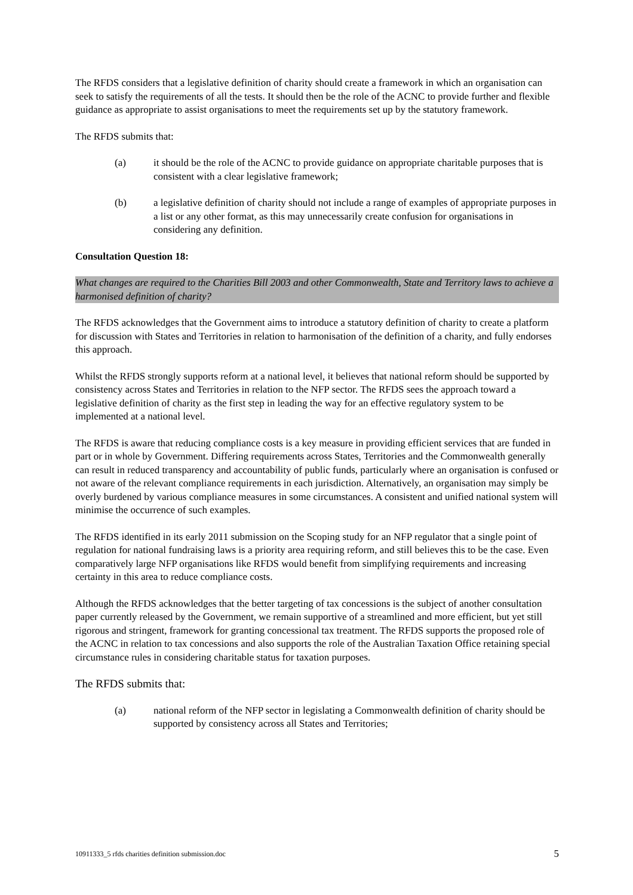The RFDS considers that a legislative definition of charity should create a framework in which an organisation can seek to satisfy the requirements of all the tests. It should then be the role of the ACNC to provide further and flexible guidance as appropriate to assist organisations to meet the requirements set up by the statutory framework.
The RFDS submits that:
(a) it should be the role of the ACNC to provide guidance on appropriate charitable purposes that is consistent with a clear legislative framework;
(b) a legislative definition of charity should not include a range of examples of appropriate purposes in a list or any other format, as this may unnecessarily create confusion for organisations in considering any definition.
Consultation Question 18:
What changes are required to the Charities Bill 2003 and other Commonwealth, State and Territory laws to achieve a harmonised definition of charity?
The RFDS acknowledges that the Government aims to introduce a statutory definition of charity to create a platform for discussion with States and Territories in relation to harmonisation of the definition of a charity, and fully endorses this approach.
Whilst the RFDS strongly supports reform at a national level, it believes that national reform should be supported by consistency across States and Territories in relation to the NFP sector. The RFDS sees the approach toward a legislative definition of charity as the first step in leading the way for an effective regulatory system to be implemented at a national level.
The RFDS is aware that reducing compliance costs is a key measure in providing efficient services that are funded in part or in whole by Government. Differing requirements across States, Territories and the Commonwealth generally can result in reduced transparency and accountability of public funds, particularly where an organisation is confused or not aware of the relevant compliance requirements in each jurisdiction. Alternatively, an organisation may simply be overly burdened by various compliance measures in some circumstances. A consistent and unified national system will minimise the occurrence of such examples.
The RFDS identified in its early 2011 submission on the Scoping study for an NFP regulator that a single point of regulation for national fundraising laws is a priority area requiring reform, and still believes this to be the case. Even comparatively large NFP organisations like RFDS would benefit from simplifying requirements and increasing certainty in this area to reduce compliance costs.
Although the RFDS acknowledges that the better targeting of tax concessions is the subject of another consultation paper currently released by the Government, we remain supportive of a streamlined and more efficient, but yet still rigorous and stringent, framework for granting concessional tax treatment. The RFDS supports the proposed role of the ACNC in relation to tax concessions and also supports the role of the Australian Taxation Office retaining special circumstance rules in considering charitable status for taxation purposes.
The RFDS submits that:
(a) national reform of the NFP sector in legislating a Commonwealth definition of charity should be supported by consistency across all States and Territories;
10911333_5 rfds charities definition submission.doc 5